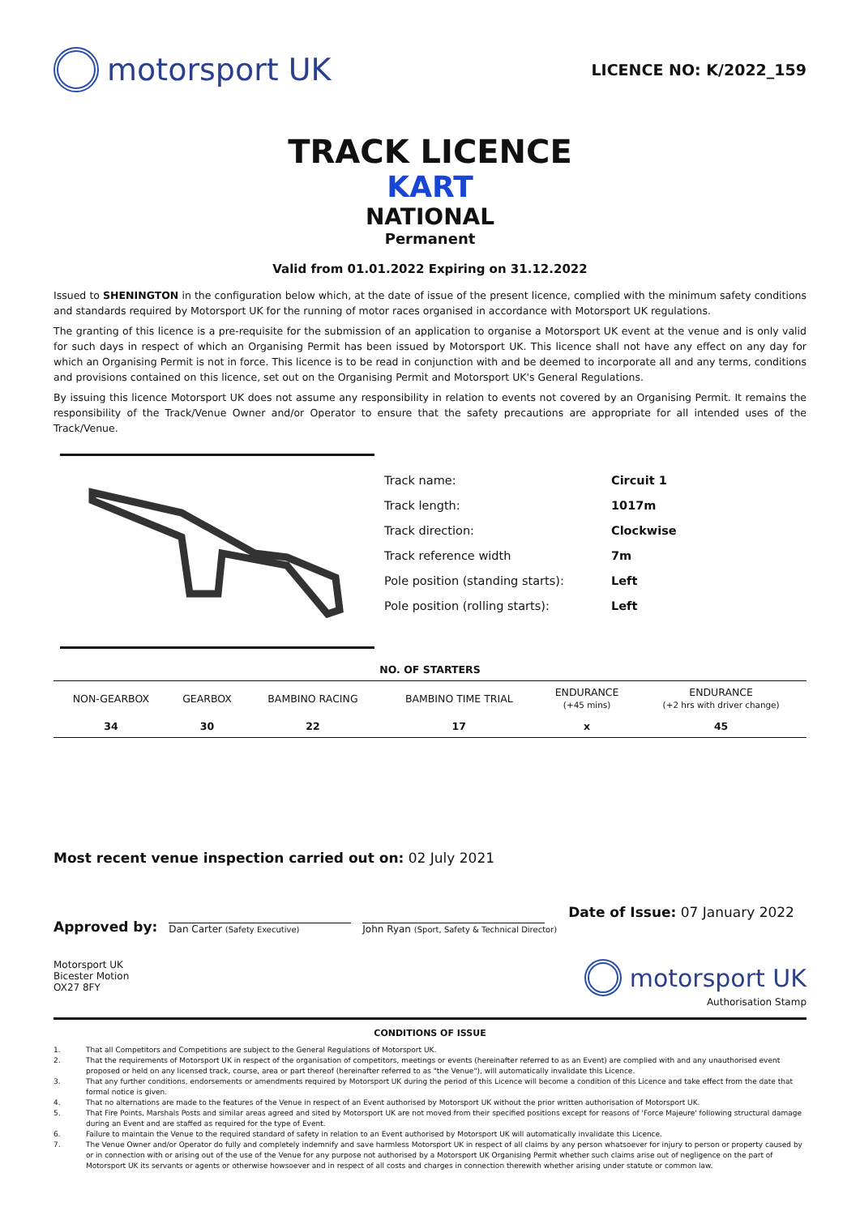motorsport UK
LICENCE NO: K/2022_159
TRACK LICENCE
KART
NATIONAL
Permanent
Valid from 01.01.2022 Expiring on 31.12.2022
Issued to SHENINGTON in the configuration below which, at the date of issue of the present licence, complied with the minimum safety conditions and standards required by Motorsport UK for the running of motor races organised in accordance with Motorsport UK regulations.
The granting of this licence is a pre-requisite for the submission of an application to organise a Motorsport UK event at the venue and is only valid for such days in respect of which an Organising Permit has been issued by Motorsport UK. This licence shall not have any effect on any day for which an Organising Permit is not in force. This licence is to be read in conjunction with and be deemed to incorporate all and any terms, conditions and provisions contained on this licence, set out on the Organising Permit and Motorsport UK's General Regulations.
By issuing this licence Motorsport UK does not assume any responsibility in relation to events not covered by an Organising Permit. It remains the responsibility of the Track/Venue Owner and/or Operator to ensure that the safety precautions are appropriate for all intended uses of the Track/Venue.
Track name: Circuit 1
Track length: 1017m
Track direction: Clockwise
Track reference width 7m
Pole position (standing starts): Left
Pole position (rolling starts): Left
| NO. OF STARTERS | | | | | |
| NON-GEARBOX | GEARBOX | BAMBINO RACING | BAMBINO TIME TRIAL | ENDURANCE (+45 mins) | ENDURANCE (+2 hrs with driver change) |
| 34 | 30 | 22 | 17 | x | 45 |
Most recent venue inspection carried out on: 02 July 2021
Approved by:
Dan Carter (Safety Executive)
John Ryan (Sport, Safety & Technical Director)
Date of Issue: 07 January 2022
Motorsport UK
Bicester Motion
OX27 8FY
motorsport UK
Authorisation Stamp
CONDITIONS OF ISSUE
1. That all Competitors and Competitions are subject to the General Regulations of Motorsport UK.
2. That the requirements of Motorsport UK in respect of the organisation of competitors, meetings or events (hereinafter referred to as an Event) are complied with and any unauthorised event proposed or held on any licensed track, course, area or part thereof (hereinafter referred to as "the Venue"), will automatically invalidate this Licence.
3. That any further conditions, endorsements or amendments required by Motorsport UK during the period of this Licence will become a condition of this Licence and take effect from the date that formal notice is given.
4. That no alternations are made to the features of the Venue in respect of an Event authorised by Motorsport UK without the prior written authorisation of Motorsport UK.
5. That Fire Points, Marshals Posts and similar areas agreed and sited by Motorsport UK are not moved from their specified positions except for reasons of 'Force Majeure' following structural damage during an Event and are staffed as required for the type of Event.
6. Failure to maintain the Venue to the required standard of safety in relation to an Event authorised by Motorsport UK will automatically invalidate this Licence.
7. The Venue Owner and/or Operator do fully and completely indemnify and save harmless Motorsport UK in respect of all claims by any person whatsoever for injury to person or property caused by or in connection with or arising out of the use of the Venue for any purpose not authorised by a Motorsport UK Organising Permit whether such claims arise out of negligence on the part of Motorsport UK its servants or agents or otherwise howsoever and in respect of all costs and charges in connection therewith whether arising under statute or common law.